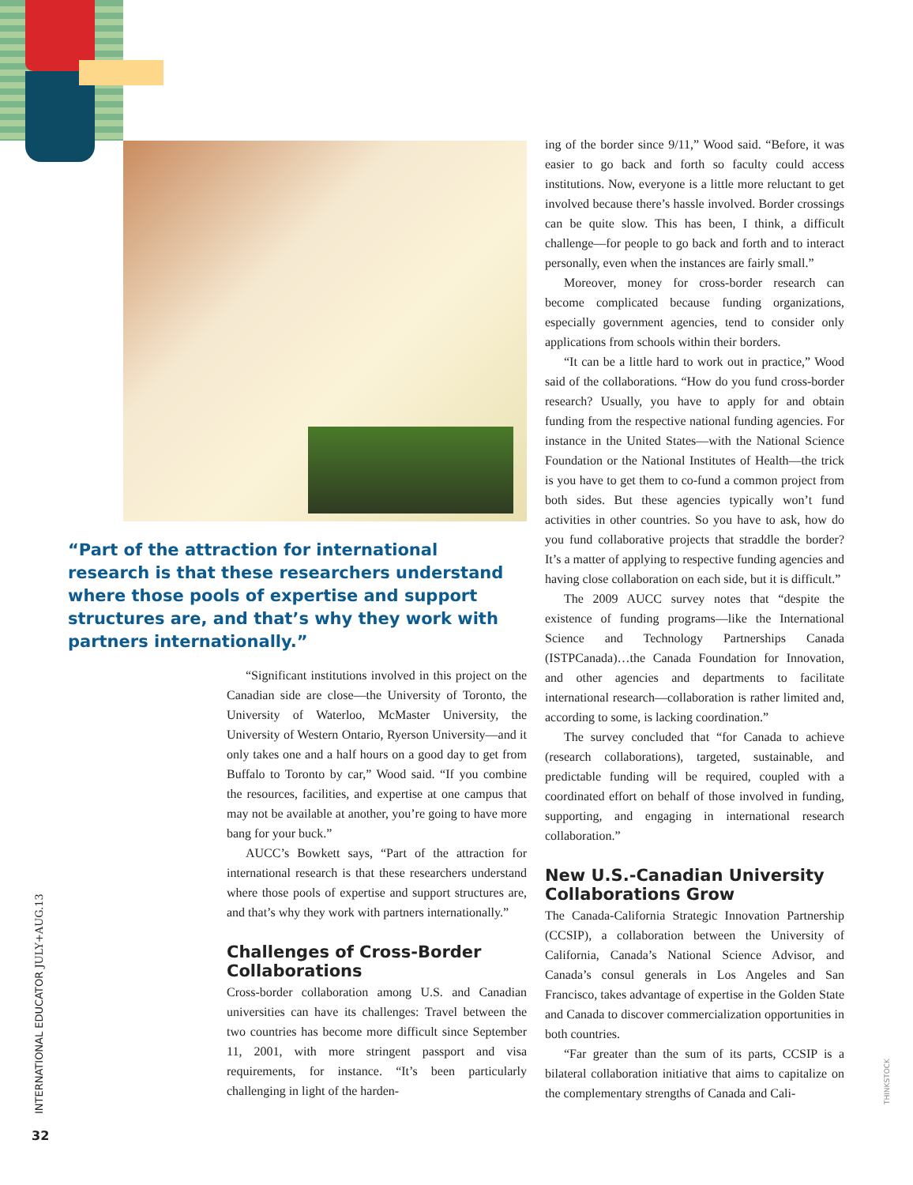“Part of the attraction for international research is that these researchers understand where those pools of expertise and support structures are, and that’s why they work with partners internationally.”
“Significant institutions involved in this project on the Canadian side are close—the University of Toronto, the University of Waterloo, McMaster University, the University of Western Ontario, Ryerson University—and it only takes one and a half hours on a good day to get from Buffalo to Toronto by car,” Wood said. “If you combine the resources, facilities, and expertise at one campus that may not be available at another, you’re going to have more bang for your buck.”
AUCC’s Bowkett says, “Part of the attraction for international research is that these researchers understand where those pools of expertise and support structures are, and that’s why they work with partners internationally.”
Challenges of Cross-Border Collaborations
Cross-border collaboration among U.S. and Canadian universities can have its challenges: Travel between the two countries has become more difficult since September 11, 2001, with more stringent passport and visa requirements, for instance. “It’s been particularly challenging in light of the harden-
ing of the border since 9/11,” Wood said. “Before, it was easier to go back and forth so faculty could access institutions. Now, everyone is a little more reluctant to get involved because there’s hassle involved. Border crossings can be quite slow. This has been, I think, a difficult challenge—for people to go back and forth and to interact personally, even when the instances are fairly small.”
Moreover, money for cross-border research can become complicated because funding organizations, especially government agencies, tend to consider only applications from schools within their borders.
“It can be a little hard to work out in practice,” Wood said of the collaborations. “How do you fund cross-border research? Usually, you have to apply for and obtain funding from the respective national funding agencies. For instance in the United States—with the National Science Foundation or the National Institutes of Health—the trick is you have to get them to co-fund a common project from both sides. But these agencies typically won’t fund activities in other countries. So you have to ask, how do you fund collaborative projects that straddle the border? It’s a matter of applying to respective funding agencies and having close collaboration on each side, but it is difficult.”
The 2009 AUCC survey notes that “despite the existence of funding programs—like the International Science and Technology Partnerships Canada (ISTPCanada)…the Canada Foundation for Innovation, and other agencies and departments to facilitate international research—collaboration is rather limited and, according to some, is lacking coordination.”
The survey concluded that “for Canada to achieve (research collaborations), targeted, sustainable, and predictable funding will be required, coupled with a coordinated effort on behalf of those involved in funding, supporting, and engaging in international research collaboration.”
New U.S.-Canadian University Collaborations Grow
The Canada-California Strategic Innovation Partnership (CCSIP), a collaboration between the University of California, Canada’s National Science Advisor, and Canada’s consul generals in Los Angeles and San Francisco, takes advantage of expertise in the Golden State and Canada to discover commercialization opportunities in both countries.
“Far greater than the sum of its parts, CCSIP is a bilateral collaboration initiative that aims to capitalize on the complementary strengths of Canada and Cali-
INTERNATIONAL EDUCATOR JULY+AUG.13
32
THINKSTOCK